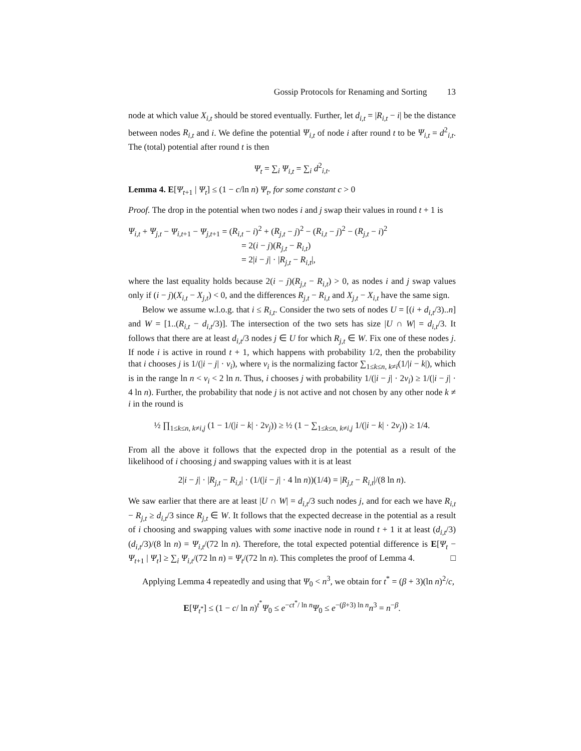Gossip Protocols for Renaming and Sorting 13
node at which value X<sub>i,t</sub> should be stored eventually. Further, let d<sub>i,t</sub> = |R<sub>i,t</sub> − i| be the distance between nodes R<sub>i,t</sub> and i. We define the potential Ψ<sub>i,t</sub> of node i after round t to be Ψ<sub>i,t</sub> = d<sup>2</sup><sub>i,t</sub>. The (total) potential after round t is then
Ψ<sub>t</sub> = ∑<sub>i</sub> Ψ<sub>i,t</sub> = ∑<sub>i</sub> d<sup>2</sup><sub>i,t</sub>.
Lemma 4. E[Ψ<sub>t+1</sub> | Ψ<sub>t</sub>] ≤ (1 − c/ln n) Ψ<sub>t</sub>, for some constant c > 0
Proof. The drop in the potential when two nodes i and j swap their values in round t + 1 is
Ψ<sub>i,t</sub> + Ψ<sub>j,t</sub> − Ψ<sub>i,t+1</sub> − Ψ<sub>j,t+1</sub> = (R<sub>i,t</sub> − i)<sup>2</sup> + (R<sub>j,t</sub> − j)<sup>2</sup> − (R<sub>i,t</sub> − j)<sup>2</sup> − (R<sub>j,t</sub> − i)<sup>2</sup>
= 2(i − j)(R<sub>j,t</sub> − R<sub>i,t</sub>)
= 2|i − j| · |R<sub>j,t</sub> − R<sub>i,t</sub>|,
where the last equality holds because 2(i − j)(R<sub>j,t</sub> − R<sub>i,t</sub>) > 0, as nodes i and j swap values only if (i − j)(X<sub>i,t</sub> − X<sub>j,t</sub>) < 0, and the differences R<sub>j,t</sub> − R<sub>i,t</sub> and X<sub>j,t</sub> − X<sub>i,t</sub> have the same sign.
Below we assume w.l.o.g. that i ≤ R<sub>i,t</sub>. Consider the two sets of nodes U = [(i + d<sub>i,t</sub>/3)..n] and W = [1..(R<sub>i,t</sub> − d<sub>i,t</sub>/3)]. The intersection of the two sets has size |U ∩ W| = d<sub>i,t</sub>/3. It follows that there are at least d<sub>i,t</sub>/3 nodes j ∈ U for which R<sub>j,t</sub> ∈ W. Fix one of these nodes j. If node i is active in round t + 1, which happens with probability 1/2, then the probability that i chooses j is 1/(|i − j| · ν<sub>i</sub>), where ν<sub>i</sub> is the normalizing factor ∑<sub>1≤k≤n, k≠i</sub>(1/|i − k|), which is in the range ln n < ν<sub>i</sub> < 2 ln n. Thus, i chooses j with probability 1/(|i − j| · 2ν<sub>i</sub>) ≥ 1/(|i − j| · 4 ln n). Further, the probability that node j is not active and not chosen by any other node k ≠ i in the round is
½ ∏<sub>1≤k≤n, k≠i,j</sub> (1 − 1/(|i − k| · 2ν<sub>j</sub>)) ≥ ½ (1 − ∑<sub>1≤k≤n, k≠i,j</sub> 1/(|i − k| · 2ν<sub>j</sub>)) ≥ 1/4.
From all the above it follows that the expected drop in the potential as a result of the likelihood of i choosing j and swapping values with it is at least
2|i − j| · |R<sub>j,t</sub> − R<sub>i,t</sub>| · (1/(|i − j| · 4 ln n))(1/4) = |R<sub>j,t</sub> − R<sub>i,t</sub>|/(8 ln n).
We saw earlier that there are at least |U ∩ W| = d<sub>i,t</sub>/3 such nodes j, and for each we have R<sub>i,t</sub> − R<sub>j,t</sub> ≥ d<sub>i,t</sub>/3 since R<sub>j,t</sub> ∈ W. It follows that the expected decrease in the potential as a result of i choosing and swapping values with some inactive node in round t + 1 it at least (d<sub>i,t</sub>/3)(d<sub>i,t</sub>/3)/(8 ln n) = Ψ<sub>i,t</sub>/(72 ln n). Therefore, the total expected potential difference is E[Ψ<sub>t</sub> − Ψ<sub>t+1</sub> | Ψ<sub>t</sub>] ≥ ∑<sub>i</sub> Ψ<sub>i,t</sub>/(72 ln n) = Ψ<sub>t</sub>/(72 ln n). This completes the proof of Lemma 4. □
Applying Lemma 4 repeatedly and using that Ψ<sub>0</sub> < n<sup>3</sup>, we obtain for t<sup>*</sup> = (β + 3)(ln n)<sup>2</sup>/c,
E[Ψ<sub>t<sup>*</sup></sub>] ≤ (1 − c/ ln n)<sup>t<sup>*</sup></sup>Ψ<sub>0</sub> ≤ e<sup>−ct<sup>*</sup>/ ln n</sup>Ψ<sub>0</sub> ≤ e<sup>−(β+3) ln n</sup>n<sup>3</sup> = n<sup>−β</sup>.